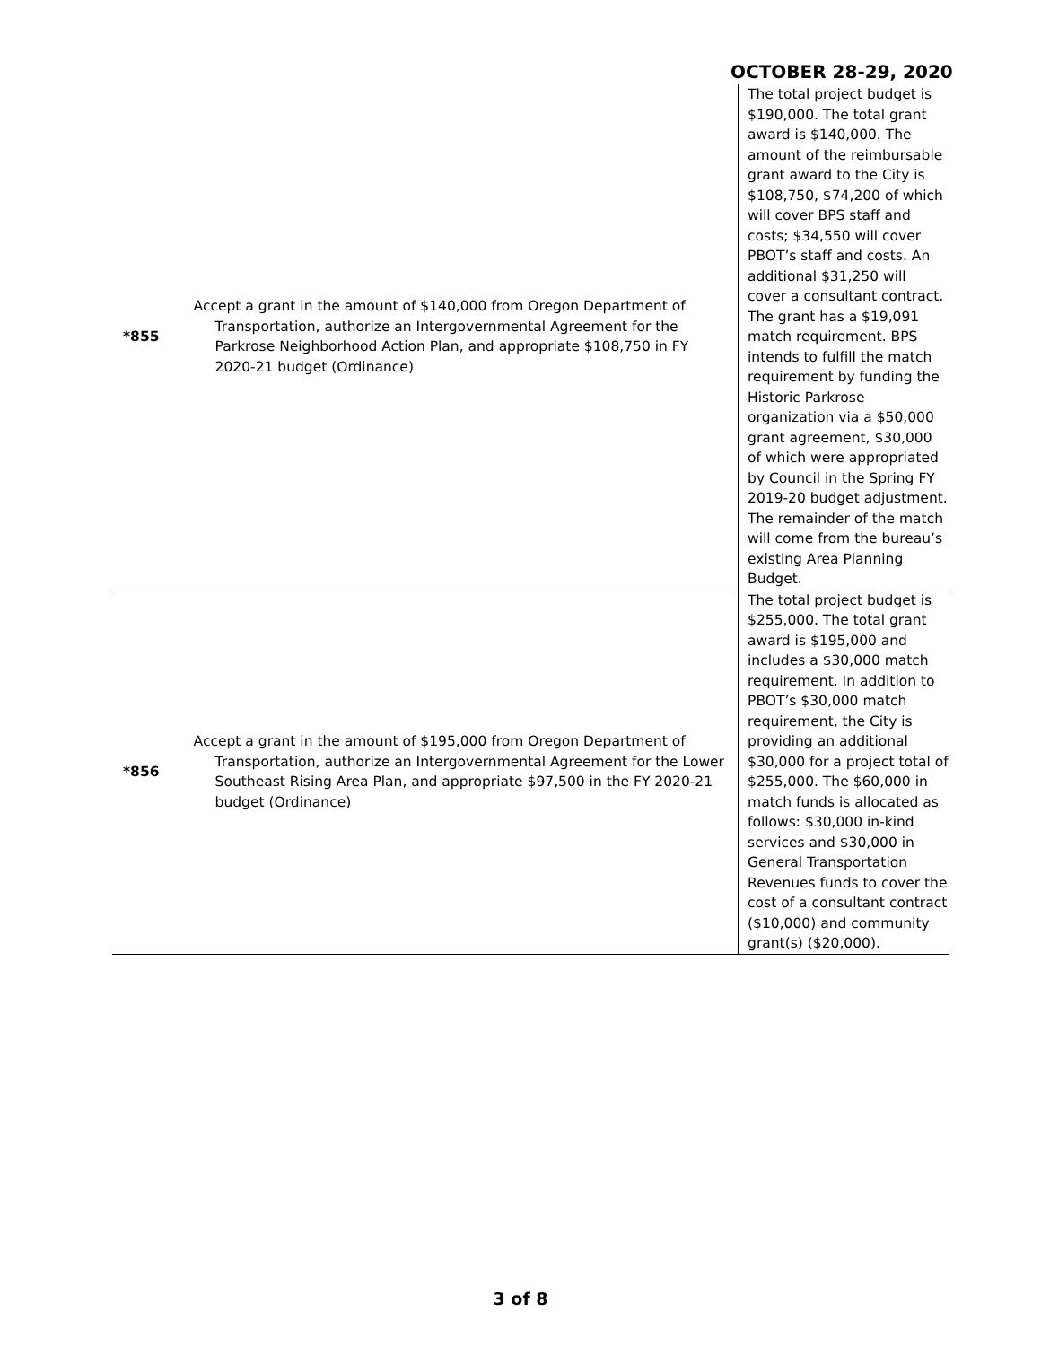OCTOBER 28-29, 2020
| *855 | Accept a grant in the amount of $140,000 from Oregon Department of Transportation, authorize an Intergovernmental Agreement for the Parkrose Neighborhood Action Plan, and appropriate $108,750 in FY 2020-21 budget (Ordinance) | The total project budget is $190,000. The total grant award is $140,000. The amount of the reimbursable grant award to the City is $108,750, $74,200 of which will cover BPS staff and costs; $34,550 will cover PBOT’s staff and costs. An additional $31,250 will cover a consultant contract. The grant has a $19,091 match requirement. BPS intends to fulfill the match requirement by funding the Historic Parkrose organization via a $50,000 grant agreement, $30,000 of which were appropriated by Council in the Spring FY 2019-20 budget adjustment. The remainder of the match will come from the bureau’s existing Area Planning Budget. |
| *856 | Accept a grant in the amount of $195,000 from Oregon Department of Transportation, authorize an Intergovernmental Agreement for the Lower Southeast Rising Area Plan, and appropriate $97,500 in the FY 2020-21 budget (Ordinance) | The total project budget is $255,000. The total grant award is $195,000 and includes a $30,000 match requirement. In addition to PBOT’s $30,000 match requirement, the City is providing an additional $30,000 for a project total of $255,000. The $60,000 in match funds is allocated as follows: $30,000 in-kind services and $30,000 in General Transportation Revenues funds to cover the cost of a consultant contract ($10,000) and community grant(s) ($20,000). |
3 of 8